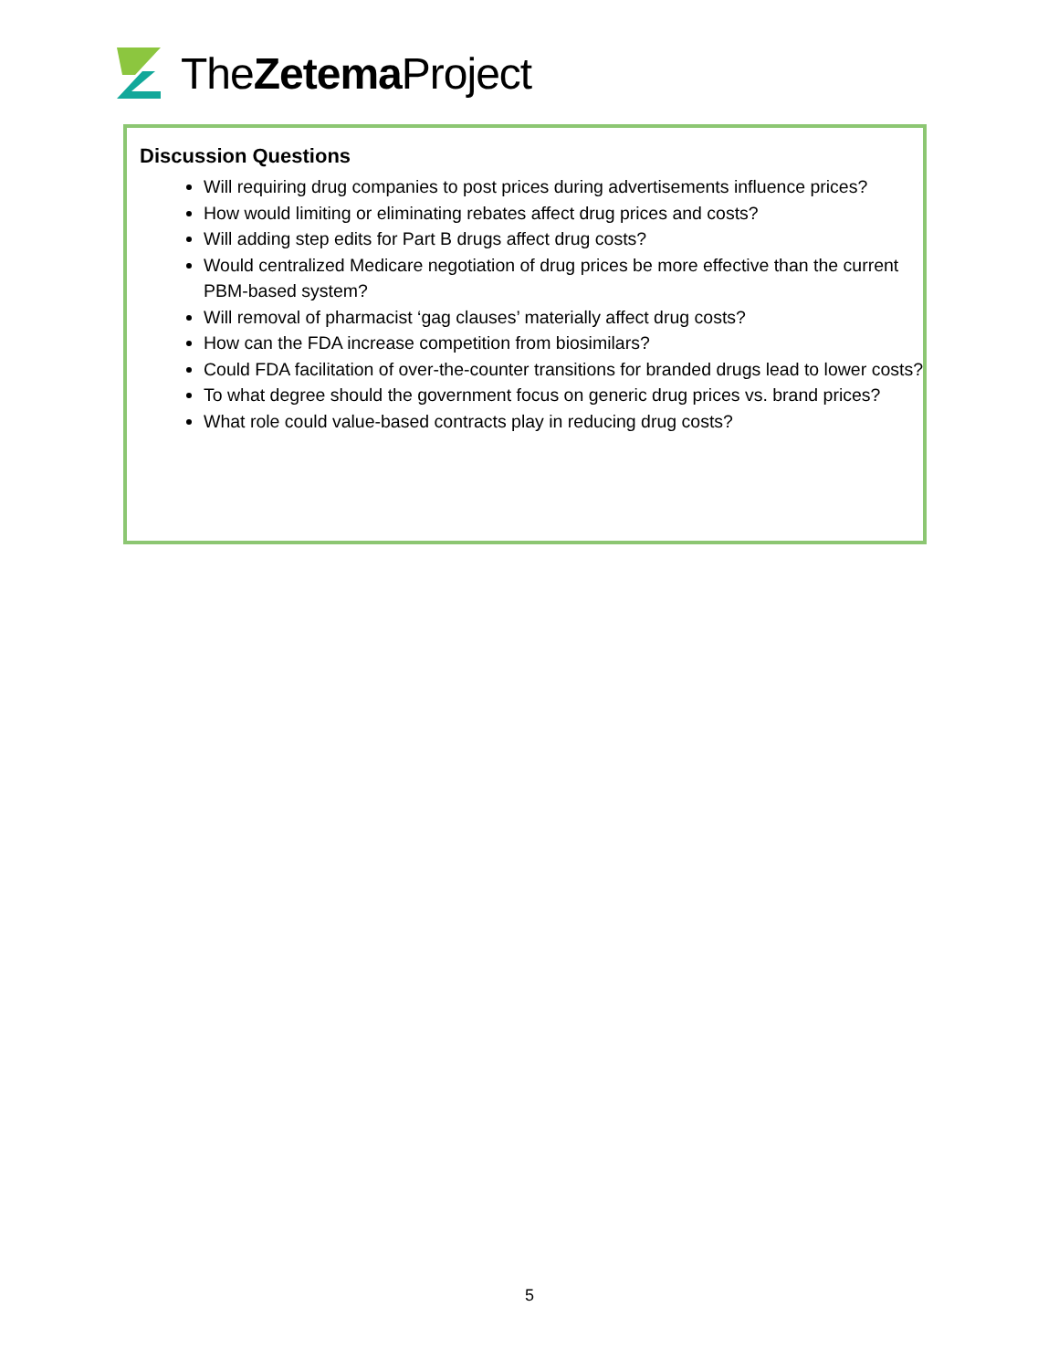TheZetema Project
Discussion Questions
Will requiring drug companies to post prices during advertisements influence prices?
How would limiting or eliminating rebates affect drug prices and costs?
Will adding step edits for Part B drugs affect drug costs?
Would centralized Medicare negotiation of drug prices be more effective than the current PBM-based system?
Will removal of pharmacist ‘gag clauses’ materially affect drug costs?
How can the FDA increase competition from biosimilars?
Could FDA facilitation of over-the-counter transitions for branded drugs lead to lower costs?
To what degree should the government focus on generic drug prices vs. brand prices?
What role could value-based contracts play in reducing drug costs?
5